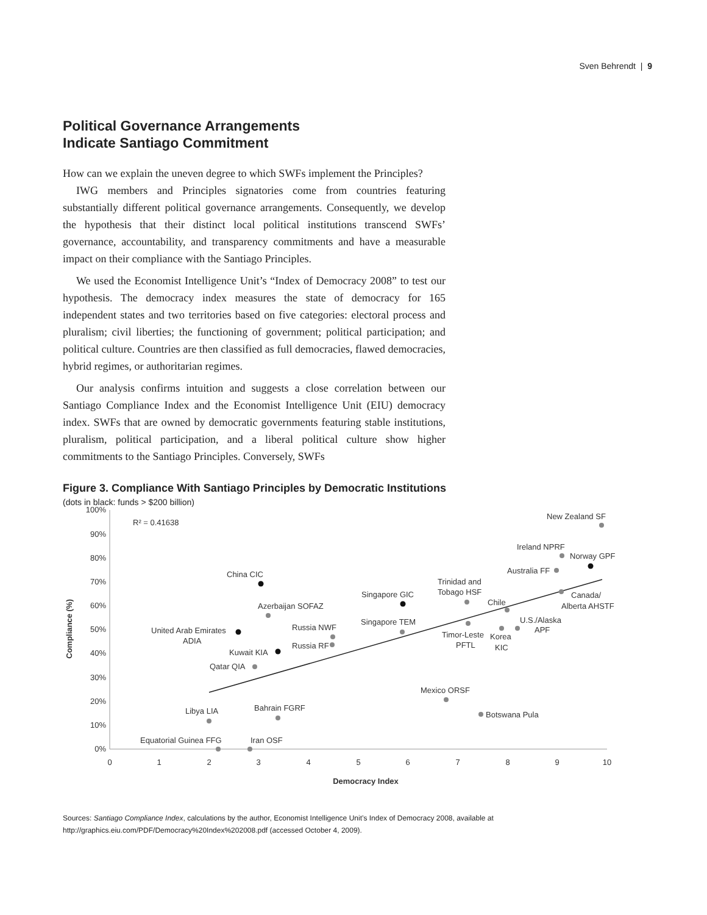Sven Behrendt | 9
Political Governance Arrangements
Indicate Santiago Commitment
How can we explain the uneven degree to which SWFs implement the Principles?
IWG members and Principles signatories come from countries featuring substantially different political governance arrangements. Consequently, we develop the hypothesis that their distinct local political institutions transcend SWFs’ governance, accountability, and transparency commitments and have a measurable impact on their compliance with the Santiago Principles.
We used the Economist Intelligence Unit’s “Index of Democracy 2008” to test our hypothesis. The democracy index measures the state of democracy for 165 independent states and two territories based on five categories: electoral process and pluralism; civil liberties; the functioning of government; political participation; and political culture. Countries are then classified as full democracies, flawed democracies, hybrid regimes, or authoritarian regimes.
Our analysis confirms intuition and suggests a close correlation between our Santiago Compliance Index and the Economist Intelligence Unit (EIU) democracy index. SWFs that are owned by democratic governments featuring stable institutions, pluralism, political participation, and a liberal political culture show higher commitments to the Santiago Principles. Conversely, SWFs
Figure 3. Compliance With Santiago Principles by Democratic Institutions
(dots in black: funds > $200 billion)
100%
90%
80%
70%
60%
50%
40%
30%
20%
10%
0%
0
1
2
3
4
5
6
7
8
9
10
Democracy Index
Compliance (%)
R² = 0.41638
New Zealand SF
Ireland NPRF
Norway GPF
Australia FF
Trinidad and
Tobago HSF
Canada/
Alberta AHSTF
Chile
Singapore GIC
China CIC
Azerbaijan SOFAZ
U.S./Alaska
APF
Singapore TEM
Russia NWF
Russia RF
United Arab Emirates
ADIA
Timor-Leste
PFTL
Korea
KIC
Kuwait KIA
Qatar QIA
Mexico ORSF
Botswana Pula
Libya LIA
Bahrain FGRF
Equatorial Guinea FFG
Iran OSF
Sources: Santiago Compliance Index, calculations by the author, Economist Intelligence Unit’s Index of Democracy 2008, available at http://graphics.eiu.com/PDF/Democracy%20Index%202008.pdf (accessed October 4, 2009).